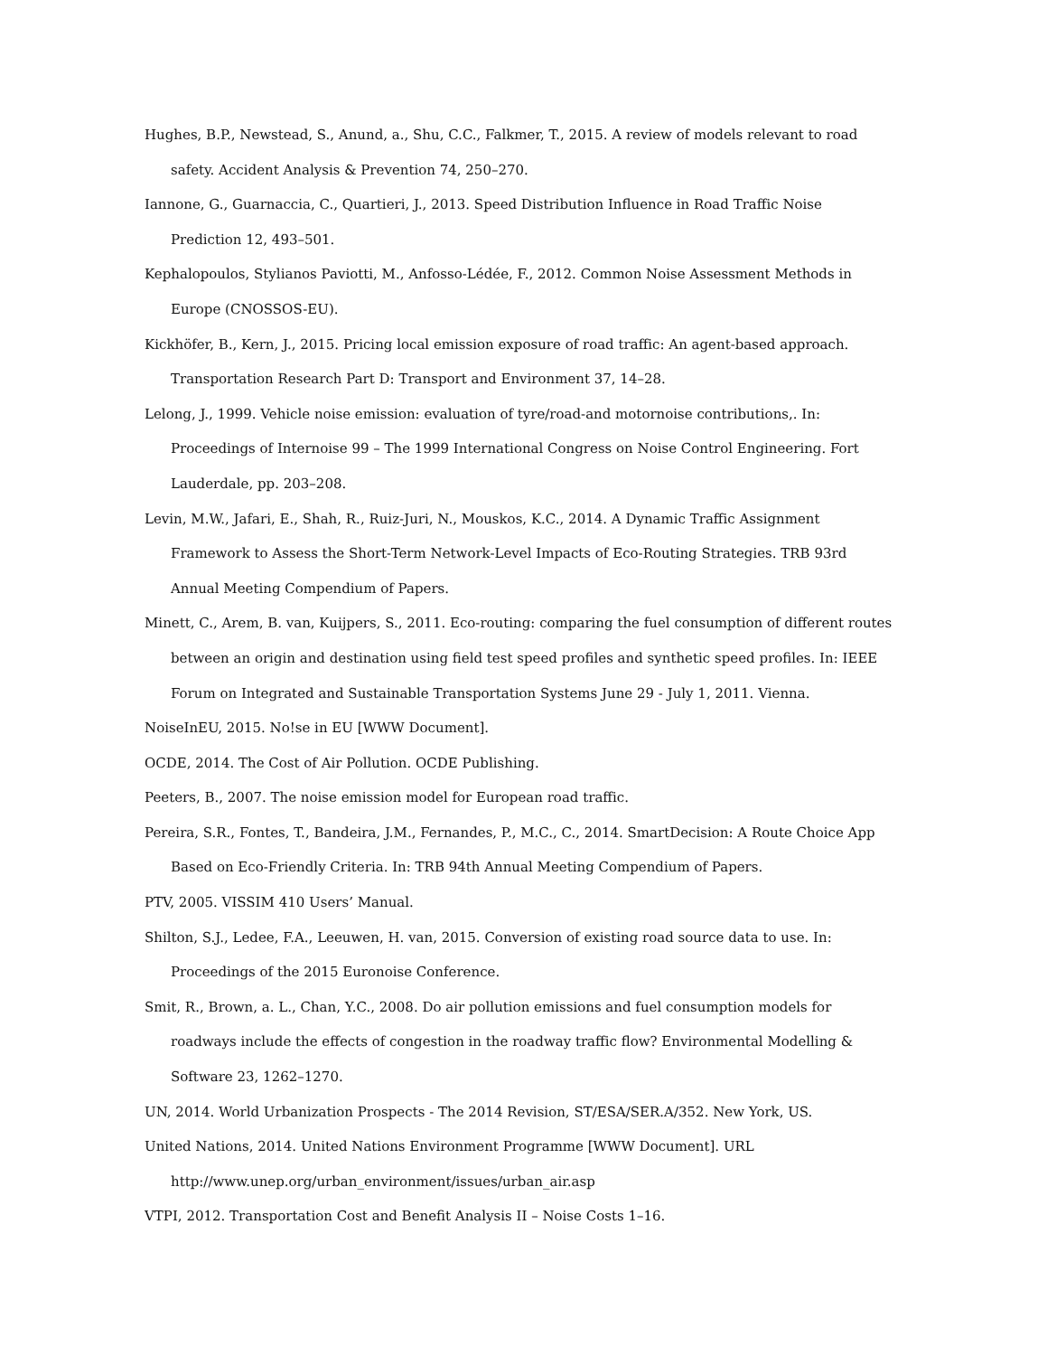Hughes, B.P., Newstead, S., Anund, a., Shu, C.C., Falkmer, T., 2015. A review of models relevant to road safety. Accident Analysis & Prevention 74, 250–270.
Iannone, G., Guarnaccia, C., Quartieri, J., 2013. Speed Distribution Influence in Road Traffic Noise Prediction 12, 493–501.
Kephalopoulos, Stylianos Paviotti, M., Anfosso-Lédée, F., 2012. Common Noise Assessment Methods in Europe (CNOSSOS-EU).
Kickhöfer, B., Kern, J., 2015. Pricing local emission exposure of road traffic: An agent-based approach. Transportation Research Part D: Transport and Environment 37, 14–28.
Lelong, J., 1999. Vehicle noise emission: evaluation of tyre/road-and motornoise contributions,. In: Proceedings of Internoise 99 – The 1999 International Congress on Noise Control Engineering. Fort Lauderdale, pp. 203–208.
Levin, M.W., Jafari, E., Shah, R., Ruiz-Juri, N., Mouskos, K.C., 2014. A Dynamic Traffic Assignment Framework to Assess the Short-Term Network-Level Impacts of Eco-Routing Strategies. TRB 93rd Annual Meeting Compendium of Papers.
Minett, C., Arem, B. van, Kuijpers, S., 2011. Eco-routing: comparing the fuel consumption of different routes between an origin and destination using field test speed profiles and synthetic speed profiles. In: IEEE Forum on Integrated and Sustainable Transportation Systems June 29 - July 1, 2011. Vienna.
NoiseInEU, 2015. No!se in EU [WWW Document].
OCDE, 2014. The Cost of Air Pollution. OCDE Publishing.
Peeters, B., 2007. The noise emission model for European road traffic.
Pereira, S.R., Fontes, T., Bandeira, J.M., Fernandes, P., M.C., C., 2014. SmartDecision: A Route Choice App Based on Eco-Friendly Criteria. In: TRB 94th Annual Meeting Compendium of Papers.
PTV, 2005. VISSIM 410 Users’ Manual.
Shilton, S.J., Ledee, F.A., Leeuwen, H. van, 2015. Conversion of existing road source data to use. In: Proceedings of the 2015 Euronoise Conference.
Smit, R., Brown, a. L., Chan, Y.C., 2008. Do air pollution emissions and fuel consumption models for roadways include the effects of congestion in the roadway traffic flow? Environmental Modelling & Software 23, 1262–1270.
UN, 2014. World Urbanization Prospects - The 2014 Revision, ST/ESA/SER.A/352. New York, US.
United Nations, 2014. United Nations Environment Programme [WWW Document]. URL http://www.unep.org/urban_environment/issues/urban_air.asp
VTPI, 2012. Transportation Cost and Benefit Analysis II – Noise Costs 1–16.